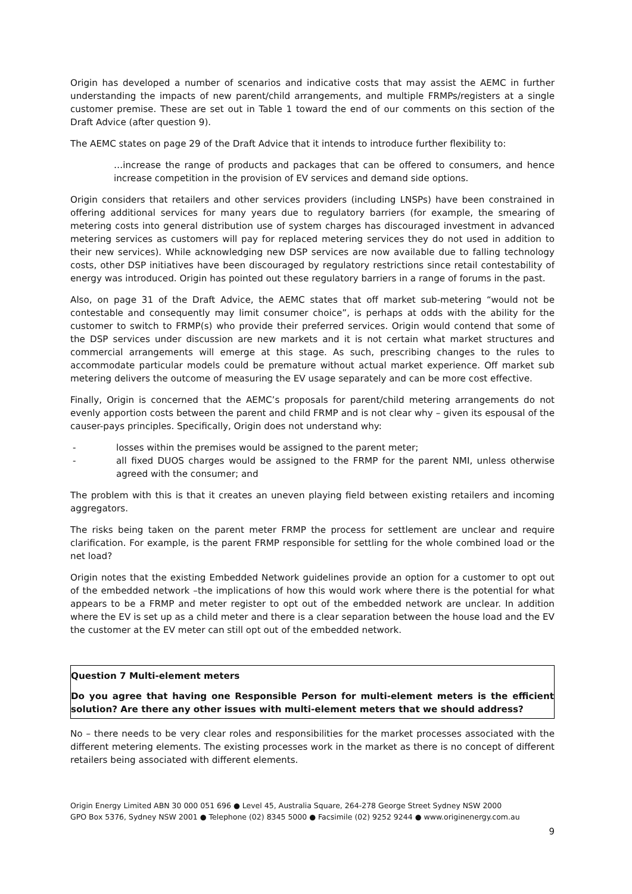Origin has developed a number of scenarios and indicative costs that may assist the AEMC in further understanding the impacts of new parent/child arrangements, and multiple FRMPs/registers at a single customer premise. These are set out in Table 1 toward the end of our comments on this section of the Draft Advice (after question 9).
The AEMC states on page 29 of the Draft Advice that it intends to introduce further flexibility to:
…increase the range of products and packages that can be offered to consumers, and hence increase competition in the provision of EV services and demand side options.
Origin considers that retailers and other services providers (including LNSPs) have been constrained in offering additional services for many years due to regulatory barriers (for example, the smearing of metering costs into general distribution use of system charges has discouraged investment in advanced metering services as customers will pay for replaced metering services they do not used in addition to their new services). While acknowledging new DSP services are now available due to falling technology costs, other DSP initiatives have been discouraged by regulatory restrictions since retail contestability of energy was introduced. Origin has pointed out these regulatory barriers in a range of forums in the past.
Also, on page 31 of the Draft Advice, the AEMC states that off market sub-metering “would not be contestable and consequently may limit consumer choice”, is perhaps at odds with the ability for the customer to switch to FRMP(s) who provide their preferred services. Origin would contend that some of the DSP services under discussion are new markets and it is not certain what market structures and commercial arrangements will emerge at this stage. As such, prescribing changes to the rules to accommodate particular models could be premature without actual market experience. Off market sub metering delivers the outcome of measuring the EV usage separately and can be more cost effective.
Finally, Origin is concerned that the AEMC’s proposals for parent/child metering arrangements do not evenly apportion costs between the parent and child FRMP and is not clear why – given its espousal of the causer-pays principles. Specifically, Origin does not understand why:
- losses within the premises would be assigned to the parent meter;
- all fixed DUOS charges would be assigned to the FRMP for the parent NMI, unless otherwise agreed with the consumer; and
The problem with this is that it creates an uneven playing field between existing retailers and incoming aggregators.
The risks being taken on the parent meter FRMP the process for settlement are unclear and require clarification. For example, is the parent FRMP responsible for settling for the whole combined load or the net load?
Origin notes that the existing Embedded Network guidelines provide an option for a customer to opt out of the embedded network –the implications of how this would work where there is the potential for what appears to be a FRMP and meter register to opt out of the embedded network are unclear. In addition where the EV is set up as a child meter and there is a clear separation between the house load and the EV the customer at the EV meter can still opt out of the embedded network.
Question 7 Multi-element meters
Do you agree that having one Responsible Person for multi-element meters is the efficient solution? Are there any other issues with multi-element meters that we should address?
No – there needs to be very clear roles and responsibilities for the market processes associated with the different metering elements. The existing processes work in the market as there is no concept of different retailers being associated with different elements.
Origin Energy Limited ABN 30 000 051 696 ● Level 45, Australia Square, 264-278 George Street Sydney NSW 2000
GPO Box 5376, Sydney NSW 2001 ● Telephone (02) 8345 5000 ● Facsimile (02) 9252 9244 ● www.originenergy.com.au
9